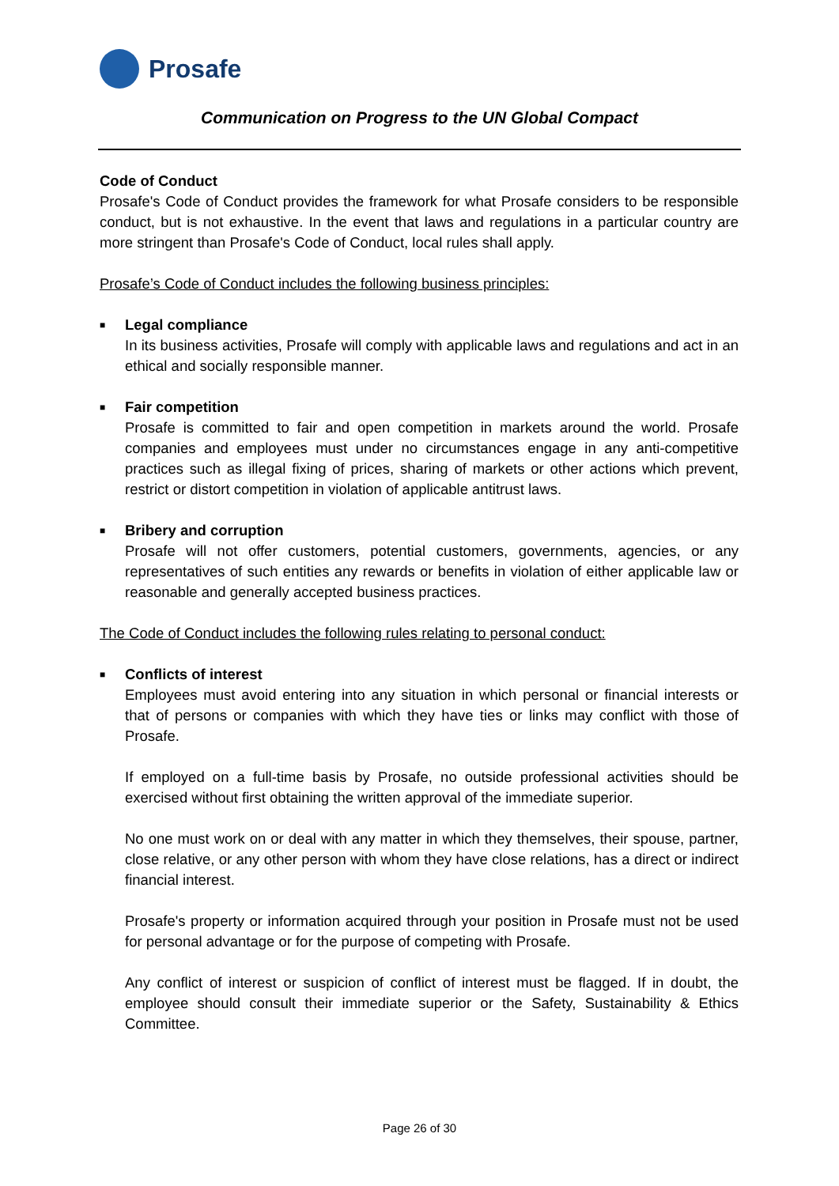Prosafe
Communication on Progress to the UN Global Compact
Code of Conduct
Prosafe's Code of Conduct provides the framework for what Prosafe considers to be responsible conduct, but is not exhaustive. In the event that laws and regulations in a particular country are more stringent than Prosafe's Code of Conduct, local rules shall apply.
Prosafe’s Code of Conduct includes the following business principles:
■
Legal compliance
In its business activities, Prosafe will comply with applicable laws and regulations and act in an ethical and socially responsible manner.
■
Fair competition
Prosafe is committed to fair and open competition in markets around the world. Prosafe companies and employees must under no circumstances engage in any anti-competitive practices such as illegal fixing of prices, sharing of markets or other actions which prevent, restrict or distort competition in violation of applicable antitrust laws.
■
Bribery and corruption
Prosafe will not offer customers, potential customers, governments, agencies, or any representatives of such entities any rewards or benefits in violation of either applicable law or reasonable and generally accepted business practices.
The Code of Conduct includes the following rules relating to personal conduct:
■
Conflicts of interest
Employees must avoid entering into any situation in which personal or financial interests or that of persons or companies with which they have ties or links may conflict with those of Prosafe.
If employed on a full-time basis by Prosafe, no outside professional activities should be exercised without first obtaining the written approval of the immediate superior.
No one must work on or deal with any matter in which they themselves, their spouse, partner, close relative, or any other person with whom they have close relations, has a direct or indirect financial interest.
Prosafe's property or information acquired through your position in Prosafe must not be used for personal advantage or for the purpose of competing with Prosafe.
Any conflict of interest or suspicion of conflict of interest must be flagged. If in doubt, the employee should consult their immediate superior or the Safety, Sustainability & Ethics Committee.
Page 26 of 30